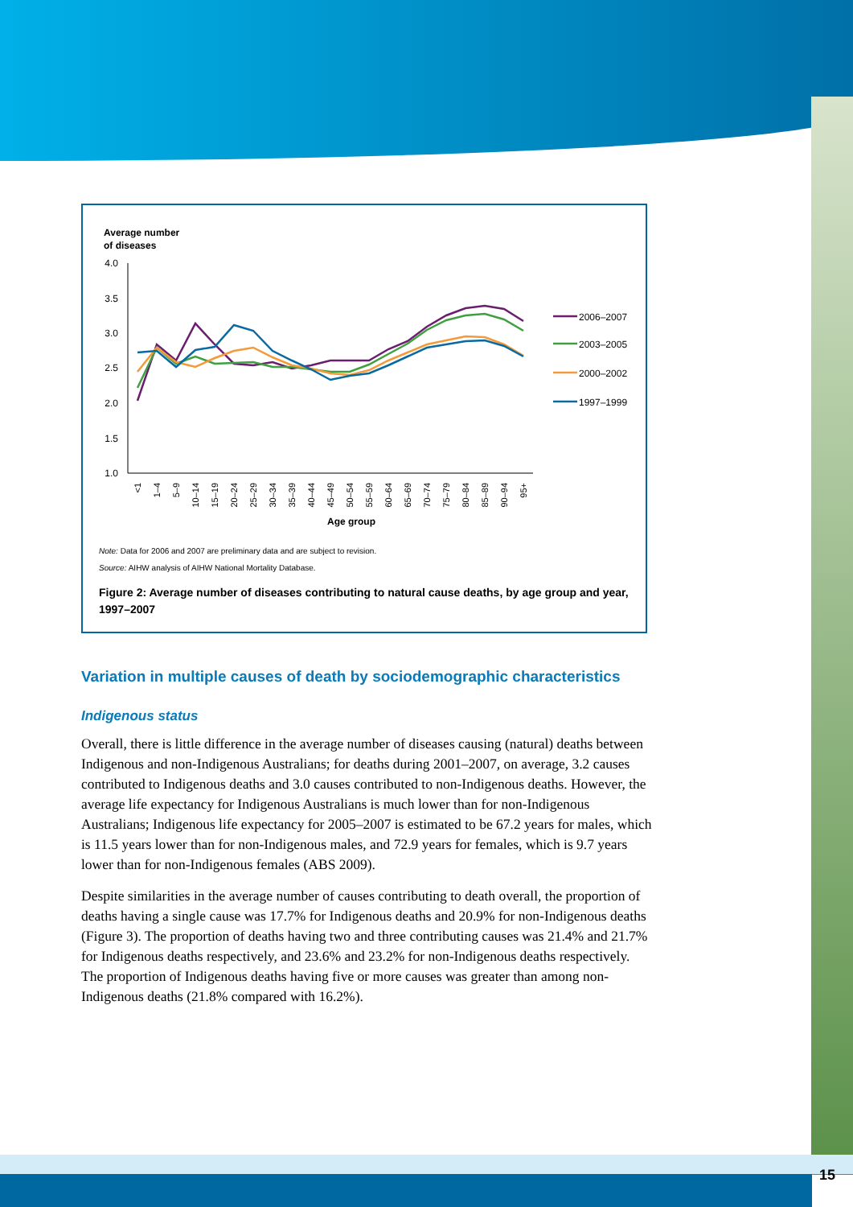15
Average number
of diseases
4.0
3.5
3.0
2.5
2.0
1.5
1.0
<1
1–4
5–9
10–14
15–19
20–24
25–29
30–34
35–39
40–44
45–49
50–54
55–59
60–64
65–69
70–74
75–79
80–84
85–89
90–94
95+
Age group
2006–2007
2003–2005
2000–2002
1997–1999
Note: Data for 2006 and 2007 are preliminary data and are subject to revision.
Source: AIHW analysis of AIHW National Mortality Database.
Figure 2: Average number of diseases contributing to natural cause deaths, by age group and year, 1997–2007
Variation in multiple causes of death by sociodemographic characteristics
Indigenous status
Overall, there is little difference in the average number of diseases causing (natural) deaths between Indigenous and non-Indigenous Australians; for deaths during 2001–2007, on average, 3.2 causes contributed to Indigenous deaths and 3.0 causes contributed to non-Indigenous deaths. However, the average life expectancy for Indigenous Australians is much lower than for non-Indigenous Australians; Indigenous life expectancy for 2005–2007 is estimated to be 67.2 years for males, which is 11.5 years lower than for non-Indigenous males, and 72.9 years for females, which is 9.7 years lower than for non-Indigenous females (ABS 2009).
Despite similarities in the average number of causes contributing to death overall, the proportion of deaths having a single cause was 17.7% for Indigenous deaths and 20.9% for non-Indigenous deaths (Figure 3). The proportion of deaths having two and three contributing causes was 21.4% and 21.7% for Indigenous deaths respectively, and 23.6% and 23.2% for non-Indigenous deaths respectively. The proportion of Indigenous deaths having five or more causes was greater than among non-Indigenous deaths (21.8% compared with 16.2%).